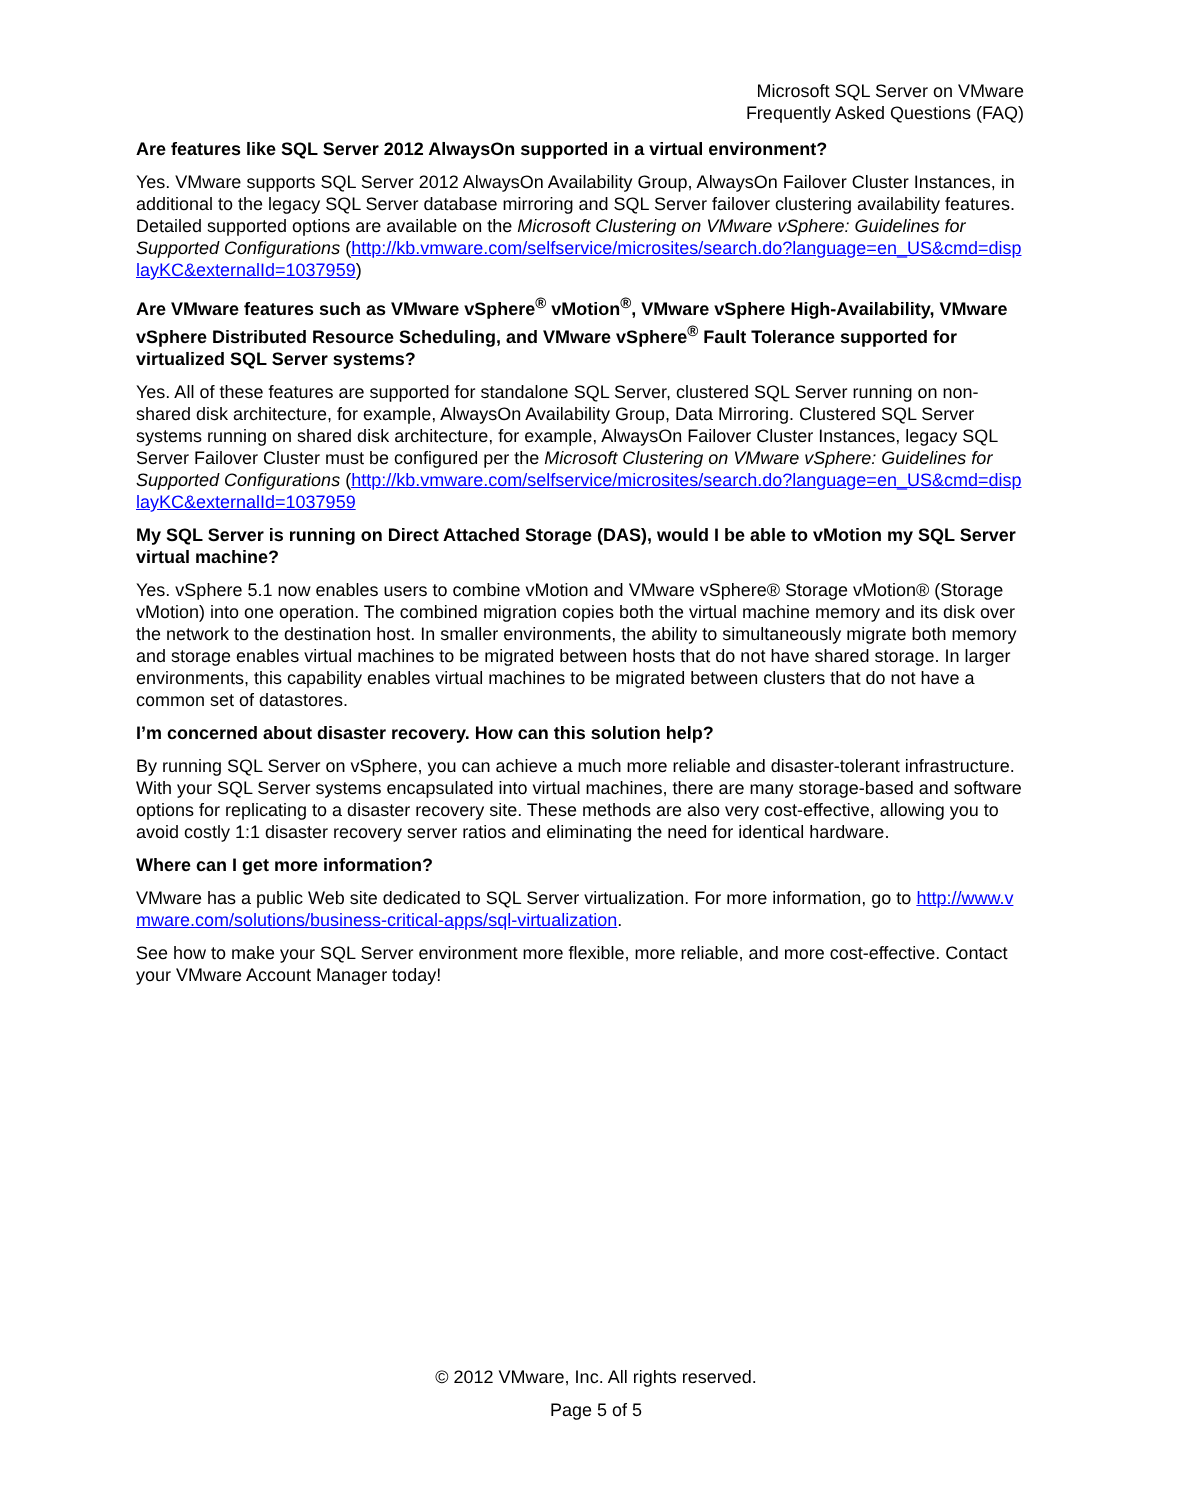Microsoft SQL Server on VMware
Frequently Asked Questions (FAQ)
Are features like SQL Server 2012 AlwaysOn supported in a virtual environment?
Yes. VMware supports SQL Server 2012 AlwaysOn Availability Group, AlwaysOn Failover Cluster Instances, in additional to the legacy SQL Server database mirroring and SQL Server failover clustering availability features. Detailed supported options are available on the Microsoft Clustering on VMware vSphere: Guidelines for Supported Configurations (http://kb.vmware.com/selfservice/microsites/search.do?language=en_US&cmd=displayKC&externalId=1037959)
Are VMware features such as VMware vSphere<sup>®</sup> vMotion<sup>®</sup>, VMware vSphere High-Availability, VMware vSphere Distributed Resource Scheduling, and VMware vSphere<sup>®</sup> Fault Tolerance supported for virtualized SQL Server systems?
Yes. All of these features are supported for standalone SQL Server, clustered SQL Server running on non-shared disk architecture, for example, AlwaysOn Availability Group, Data Mirroring. Clustered SQL Server systems running on shared disk architecture, for example, AlwaysOn Failover Cluster Instances, legacy SQL Server Failover Cluster must be configured per the Microsoft Clustering on VMware vSphere: Guidelines for Supported Configurations (http://kb.vmware.com/selfservice/microsites/search.do?language=en_US&cmd=displayKC&externalId=1037959
My SQL Server is running on Direct Attached Storage (DAS), would I be able to vMotion my SQL Server virtual machine?
Yes. vSphere 5.1 now enables users to combine vMotion and VMware vSphere® Storage vMotion® (Storage vMotion) into one operation. The combined migration copies both the virtual machine memory and its disk over the network to the destination host. In smaller environments, the ability to simultaneously migrate both memory and storage enables virtual machines to be migrated between hosts that do not have shared storage. In larger environments, this capability enables virtual machines to be migrated between clusters that do not have a common set of datastores.
I’m concerned about disaster recovery. How can this solution help?
By running SQL Server on vSphere, you can achieve a much more reliable and disaster-tolerant infrastructure. With your SQL Server systems encapsulated into virtual machines, there are many storage-based and software options for replicating to a disaster recovery site. These methods are also very cost-effective, allowing you to avoid costly 1:1 disaster recovery server ratios and eliminating the need for identical hardware.
Where can I get more information?
VMware has a public Web site dedicated to SQL Server virtualization. For more information, go to http://www.vmware.com/solutions/business-critical-apps/sql-virtualization.
See how to make your SQL Server environment more flexible, more reliable, and more cost-effective. Contact your VMware Account Manager today!
© 2012 VMware, Inc. All rights reserved.
Page 5 of 5